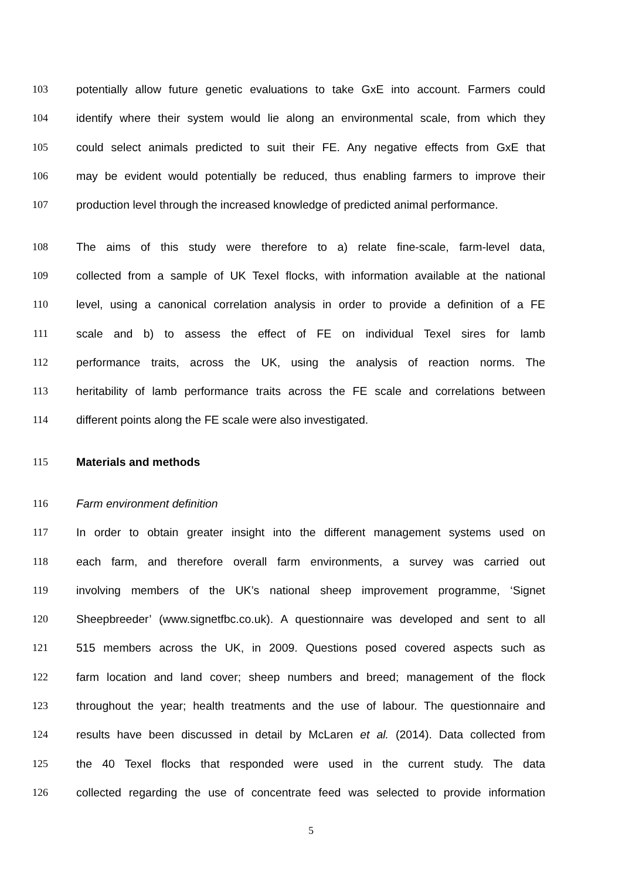103 potentially allow future genetic evaluations to take GxE into account. Farmers could
104 identify where their system would lie along an environmental scale, from which they
105 could select animals predicted to suit their FE. Any negative effects from GxE that
106 may be evident would potentially be reduced, thus enabling farmers to improve their
107 production level through the increased knowledge of predicted animal performance.
108 The aims of this study were therefore to a) relate fine-scale, farm-level data,
109 collected from a sample of UK Texel flocks, with information available at the national
110 level, using a canonical correlation analysis in order to provide a definition of a FE
111 scale and b) to assess the effect of FE on individual Texel sires for lamb
112 performance traits, across the UK, using the analysis of reaction norms. The
113 heritability of lamb performance traits across the FE scale and correlations between
114 different points along the FE scale were also investigated.
115 Materials and methods
116 Farm environment definition
117 In order to obtain greater insight into the different management systems used on
118 each farm, and therefore overall farm environments, a survey was carried out
119 involving members of the UK’s national sheep improvement programme, ‘Signet
120 Sheepbreeder’ (www.signetfbc.co.uk). A questionnaire was developed and sent to all
121 515 members across the UK, in 2009. Questions posed covered aspects such as
122 farm location and land cover; sheep numbers and breed; management of the flock
123 throughout the year; health treatments and the use of labour. The questionnaire and
124 results have been discussed in detail by McLaren et al. (2014). Data collected from
125 the 40 Texel flocks that responded were used in the current study. The data
126 collected regarding the use of concentrate feed was selected to provide information
5